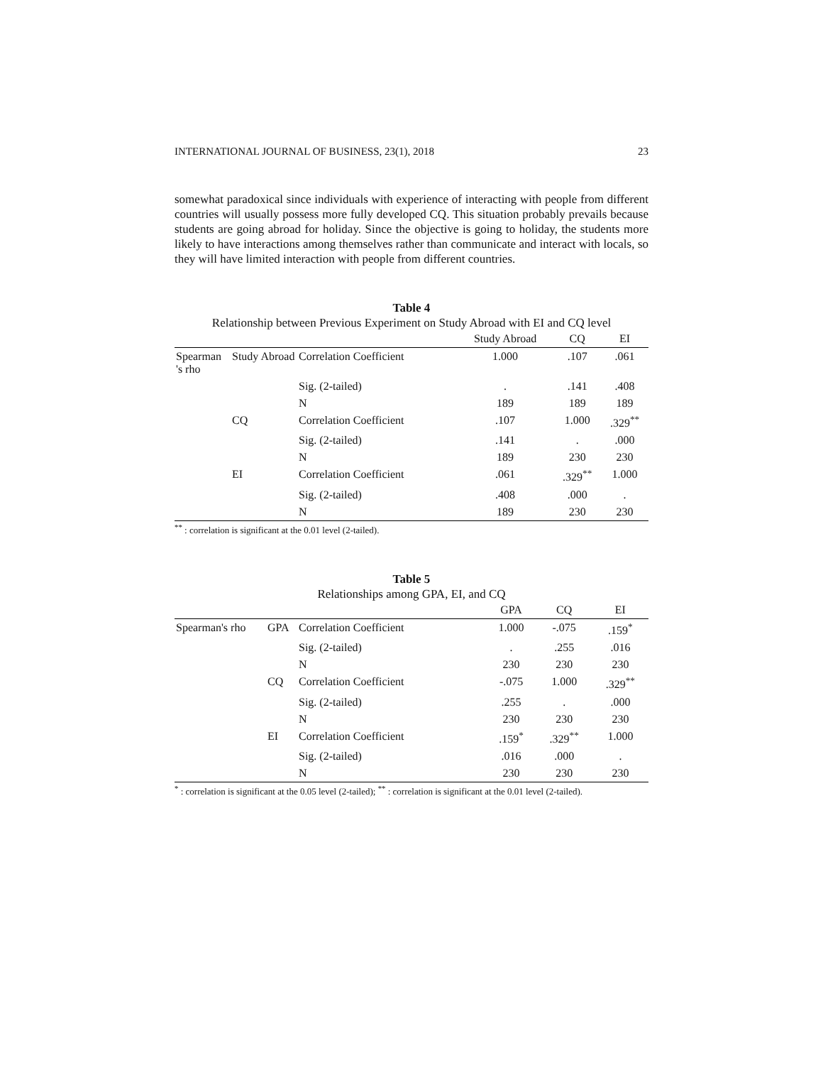INTERNATIONAL JOURNAL OF BUSINESS, 23(1), 2018 23
somewhat paradoxical since individuals with experience of interacting with people from different countries will usually possess more fully developed CQ. This situation probably prevails because students are going abroad for holiday. Since the objective is going to holiday, the students more likely to have interactions among themselves rather than communicate and interact with locals, so they will have limited interaction with people from different countries.
Table 4
Relationship between Previous Experiment on Study Abroad with EI and CQ level
| | | | Study Abroad | CQ | EI |
| --- | --- | --- | --- | --- | --- |
| Spearman 's rho | Study Abroad | Correlation Coefficient | 1.000 | .107 | .061 |
| | | Sig. (2-tailed) | . | .141 | .408 |
| | | N | 189 | 189 | 189 |
| | CQ | Correlation Coefficient | .107 | 1.000 | .329<sup>**</sup> |
| | | Sig. (2-tailed) | .141 | . | .000 |
| | | N | 189 | 230 | 230 |
| | EI | Correlation Coefficient | .061 | .329<sup>**</sup> | 1.000 |
| | | Sig. (2-tailed) | .408 | .000 | . |
| | | N | 189 | 230 | 230 |
<sup>**</sup> : correlation is significant at the 0.01 level (2-tailed).
Table 5
Relationships among GPA, EI, and CQ
| | | | GPA | CQ | EI |
| --- | --- | --- | --- | --- | --- |
| Spearman's rho | GPA | Correlation Coefficient | 1.000 | -.075 | .159<sup>*</sup> |
| | | Sig. (2-tailed) | . | .255 | .016 |
| | | N | 230 | 230 | 230 |
| | CQ | Correlation Coefficient | -.075 | 1.000 | .329<sup>**</sup> |
| | | Sig. (2-tailed) | .255 | . | .000 |
| | | N | 230 | 230 | 230 |
| | EI | Correlation Coefficient | .159<sup>*</sup> | .329<sup>**</sup> | 1.000 |
| | | Sig. (2-tailed) | .016 | .000 | . |
| | | N | 230 | 230 | 230 |
<sup>*</sup> : correlation is significant at the 0.05 level (2-tailed); <sup>**</sup> : correlation is significant at the 0.01 level (2-tailed).